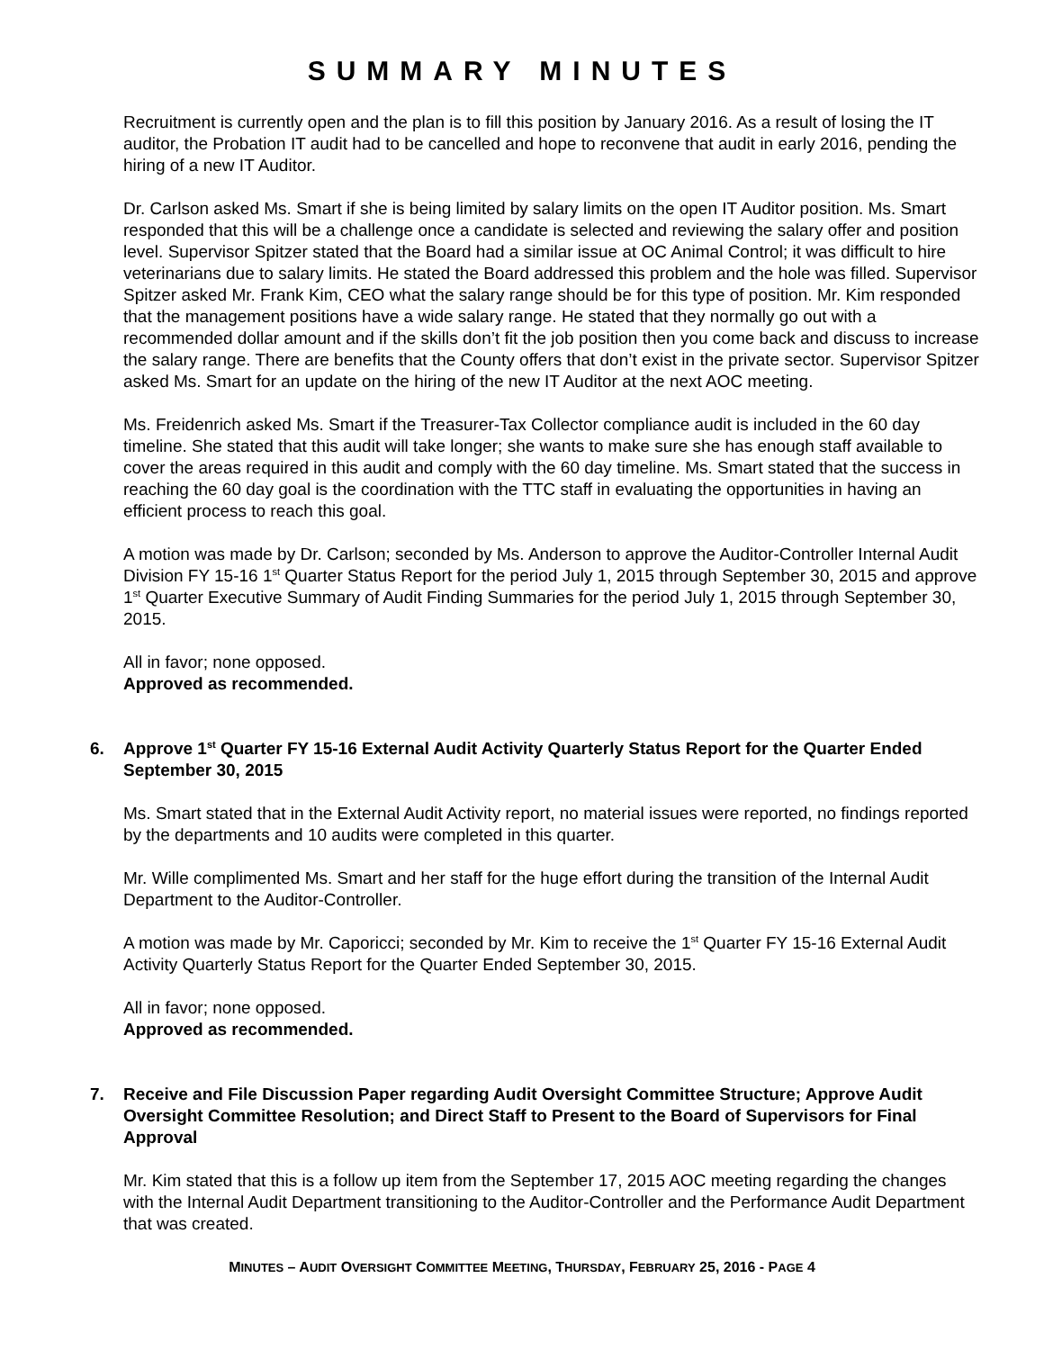SUMMARY MINUTES
Recruitment is currently open and the plan is to fill this position by January 2016. As a result of losing the IT auditor, the Probation IT audit had to be cancelled and hope to reconvene that audit in early 2016, pending the hiring of a new IT Auditor.
Dr. Carlson asked Ms. Smart if she is being limited by salary limits on the open IT Auditor position. Ms. Smart responded that this will be a challenge once a candidate is selected and reviewing the salary offer and position level. Supervisor Spitzer stated that the Board had a similar issue at OC Animal Control; it was difficult to hire veterinarians due to salary limits. He stated the Board addressed this problem and the hole was filled. Supervisor Spitzer asked Mr. Frank Kim, CEO what the salary range should be for this type of position. Mr. Kim responded that the management positions have a wide salary range. He stated that they normally go out with a recommended dollar amount and if the skills don’t fit the job position then you come back and discuss to increase the salary range. There are benefits that the County offers that don’t exist in the private sector. Supervisor Spitzer asked Ms. Smart for an update on the hiring of the new IT Auditor at the next AOC meeting.
Ms. Freidenrich asked Ms. Smart if the Treasurer-Tax Collector compliance audit is included in the 60 day timeline. She stated that this audit will take longer; she wants to make sure she has enough staff available to cover the areas required in this audit and comply with the 60 day timeline. Ms. Smart stated that the success in reaching the 60 day goal is the coordination with the TTC staff in evaluating the opportunities in having an efficient process to reach this goal.
A motion was made by Dr. Carlson; seconded by Ms. Anderson to approve the Auditor-Controller Internal Audit Division FY 15-16 1<sup>st</sup> Quarter Status Report for the period July 1, 2015 through September 30, 2015 and approve 1<sup>st</sup> Quarter Executive Summary of Audit Finding Summaries for the period July 1, 2015 through September 30, 2015.
All in favor; none opposed.
Approved as recommended.
6. Approve 1<sup>st</sup> Quarter FY 15-16 External Audit Activity Quarterly Status Report for the Quarter Ended September 30, 2015
Ms. Smart stated that in the External Audit Activity report, no material issues were reported, no findings reported by the departments and 10 audits were completed in this quarter.
Mr. Wille complimented Ms. Smart and her staff for the huge effort during the transition of the Internal Audit Department to the Auditor-Controller.
A motion was made by Mr. Caporicci; seconded by Mr. Kim to receive the 1<sup>st</sup> Quarter FY 15-16 External Audit Activity Quarterly Status Report for the Quarter Ended September 30, 2015.
All in favor; none opposed.
Approved as recommended.
7. Receive and File Discussion Paper regarding Audit Oversight Committee Structure; Approve Audit Oversight Committee Resolution; and Direct Staff to Present to the Board of Supervisors for Final Approval
Mr. Kim stated that this is a follow up item from the September 17, 2015 AOC meeting regarding the changes with the Internal Audit Department transitioning to the Auditor-Controller and the Performance Audit Department that was created.
MINUTES – AUDIT OVERSIGHT COMMITTEE MEETING, THURSDAY, FEBRUARY 25, 2016 - PAGE 4